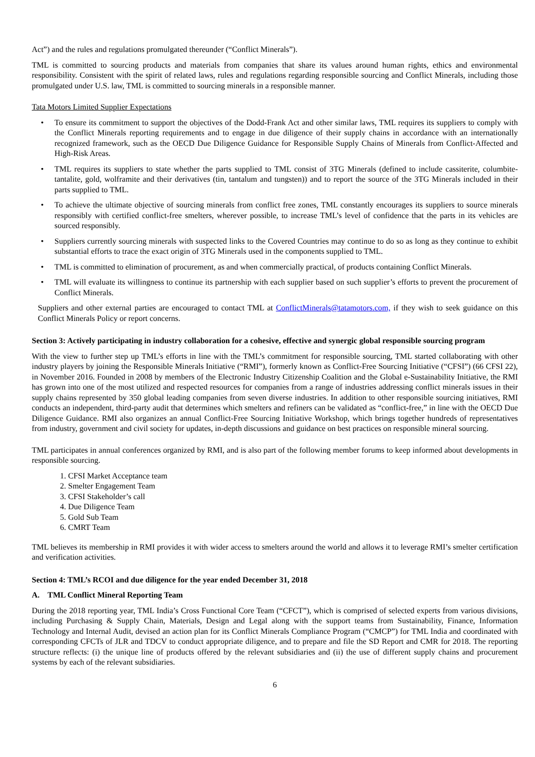Act”) and the rules and regulations promulgated thereunder (“Conflict Minerals”).
TML is committed to sourcing products and materials from companies that share its values around human rights, ethics and environmental responsibility. Consistent with the spirit of related laws, rules and regulations regarding responsible sourcing and Conflict Minerals, including those promulgated under U.S. law, TML is committed to sourcing minerals in a responsible manner.
Tata Motors Limited Supplier Expectations
• To ensure its commitment to support the objectives of the Dodd-Frank Act and other similar laws, TML requires its suppliers to comply with the Conflict Minerals reporting requirements and to engage in due diligence of their supply chains in accordance with an internationally recognized framework, such as the OECD Due Diligence Guidance for Responsible Supply Chains of Minerals from Conflict-Affected and High-Risk Areas.
• TML requires its suppliers to state whether the parts supplied to TML consist of 3TG Minerals (defined to include cassiterite, columbite-tantalite, gold, wolframite and their derivatives (tin, tantalum and tungsten)) and to report the source of the 3TG Minerals included in their parts supplied to TML.
• To achieve the ultimate objective of sourcing minerals from conflict free zones, TML constantly encourages its suppliers to source minerals responsibly with certified conflict-free smelters, wherever possible, to increase TML’s level of confidence that the parts in its vehicles are sourced responsibly.
• Suppliers currently sourcing minerals with suspected links to the Covered Countries may continue to do so as long as they continue to exhibit substantial efforts to trace the exact origin of 3TG Minerals used in the components supplied to TML.
• TML is committed to elimination of procurement, as and when commercially practical, of products containing Conflict Minerals.
• TML will evaluate its willingness to continue its partnership with each supplier based on such supplier’s efforts to prevent the procurement of Conflict Minerals.
Suppliers and other external parties are encouraged to contact TML at ConflictMinerals@tatamotors.com, if they wish to seek guidance on this Conflict Minerals Policy or report concerns.
Section 3: Actively participating in industry collaboration for a cohesive, effective and synergic global responsible sourcing program
With the view to further step up TML’s efforts in line with the TML’s commitment for responsible sourcing, TML started collaborating with other industry players by joining the Responsible Minerals Initiative (“RMI”), formerly known as Conflict-Free Sourcing Initiative (“CFSI”) (66 CFSI 22), in November 2016. Founded in 2008 by members of the Electronic Industry Citizenship Coalition and the Global e-Sustainability Initiative, the RMI has grown into one of the most utilized and respected resources for companies from a range of industries addressing conflict minerals issues in their supply chains represented by 350 global leading companies from seven diverse industries. In addition to other responsible sourcing initiatives, RMI conducts an independent, third-party audit that determines which smelters and refiners can be validated as “conflict-free,” in line with the OECD Due Diligence Guidance. RMI also organizes an annual Conflict-Free Sourcing Initiative Workshop, which brings together hundreds of representatives from industry, government and civil society for updates, in-depth discussions and guidance on best practices on responsible mineral sourcing.
TML participates in annual conferences organized by RMI, and is also part of the following member forums to keep informed about developments in responsible sourcing.
1. CFSI Market Acceptance team
2. Smelter Engagement Team
3. CFSI Stakeholder’s call
4. Due Diligence Team
5. Gold Sub Team
6. CMRT Team
TML believes its membership in RMI provides it with wider access to smelters around the world and allows it to leverage RMI’s smelter certification and verification activities.
Section 4: TML’s RCOI and due diligence for the year ended December 31, 2018
A. TML Conflict Mineral Reporting Team
During the 2018 reporting year, TML India’s Cross Functional Core Team (“CFCT”), which is comprised of selected experts from various divisions, including Purchasing & Supply Chain, Materials, Design and Legal along with the support teams from Sustainability, Finance, Information Technology and Internal Audit, devised an action plan for its Conflict Minerals Compliance Program (“CMCP”) for TML India and coordinated with corresponding CFCTs of JLR and TDCV to conduct appropriate diligence, and to prepare and file the SD Report and CMR for 2018. The reporting structure reflects: (i) the unique line of products offered by the relevant subsidiaries and (ii) the use of different supply chains and procurement systems by each of the relevant subsidiaries.
6